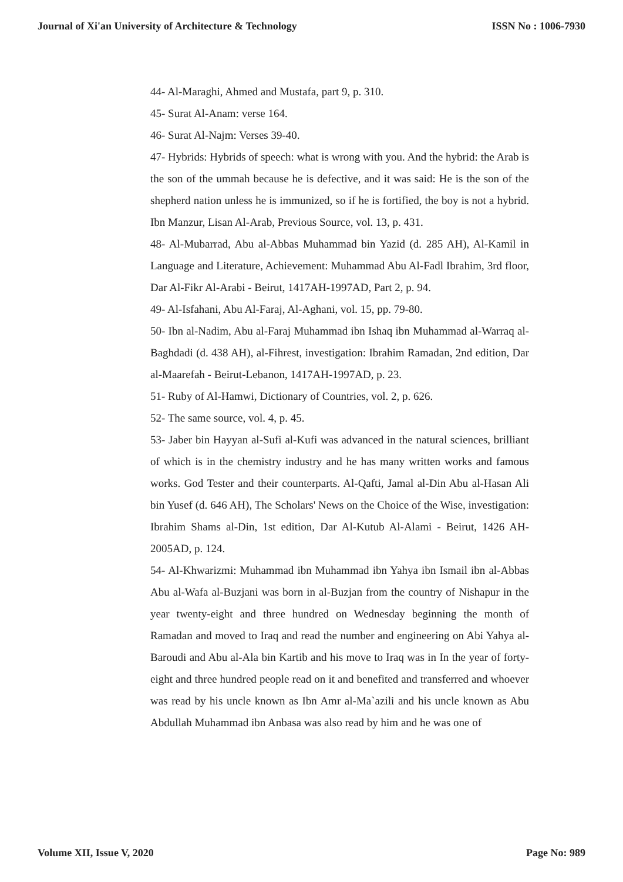Journal of Xi'an University of Architecture & Technology ISSN No : 1006-7930
44- Al-Maraghi, Ahmed and Mustafa, part 9, p. 310.
45- Surat Al-Anam: verse 164.
46- Surat Al-Najm: Verses 39-40.
47- Hybrids: Hybrids of speech: what is wrong with you. And the hybrid: the Arab is the son of the ummah because he is defective, and it was said: He is the son of the shepherd nation unless he is immunized, so if he is fortified, the boy is not a hybrid. Ibn Manzur, Lisan Al-Arab, Previous Source, vol. 13, p. 431.
48- Al-Mubarrad, Abu al-Abbas Muhammad bin Yazid (d. 285 AH), Al-Kamil in Language and Literature, Achievement: Muhammad Abu Al-Fadl Ibrahim, 3rd floor, Dar Al-Fikr Al-Arabi - Beirut, 1417AH-1997AD, Part 2, p. 94.
49- Al-Isfahani, Abu Al-Faraj, Al-Aghani, vol. 15, pp. 79-80.
50- Ibn al-Nadim, Abu al-Faraj Muhammad ibn Ishaq ibn Muhammad al-Warraq al-Baghdadi (d. 438 AH), al-Fihrest, investigation: Ibrahim Ramadan, 2nd edition, Dar al-Maarefah - Beirut-Lebanon, 1417AH-1997AD, p. 23.
51- Ruby of Al-Hamwi, Dictionary of Countries, vol. 2, p. 626.
52- The same source, vol. 4, p. 45.
53- Jaber bin Hayyan al-Sufi al-Kufi was advanced in the natural sciences, brilliant of which is in the chemistry industry and he has many written works and famous works. God Tester and their counterparts. Al-Qafti, Jamal al-Din Abu al-Hasan Ali bin Yusef (d. 646 AH), The Scholars' News on the Choice of the Wise, investigation: Ibrahim Shams al-Din, 1st edition, Dar Al-Kutub Al-Alami - Beirut, 1426 AH-2005AD, p. 124.
54- Al-Khwarizmi: Muhammad ibn Muhammad ibn Yahya ibn Ismail ibn al-Abbas Abu al-Wafa al-Buzjani was born in al-Buzjan from the country of Nishapur in the year twenty-eight and three hundred on Wednesday beginning the month of Ramadan and moved to Iraq and read the number and engineering on Abi Yahya al-Baroudi and Abu al-Ala bin Kartib and his move to Iraq was in In the year of forty-eight and three hundred people read on it and benefited and transferred and whoever was read by his uncle known as Ibn Amr al-Ma`azili and his uncle known as Abu Abdullah Muhammad ibn Anbasa was also read by him and he was one of
Volume XII, Issue V, 2020 Page No: 989